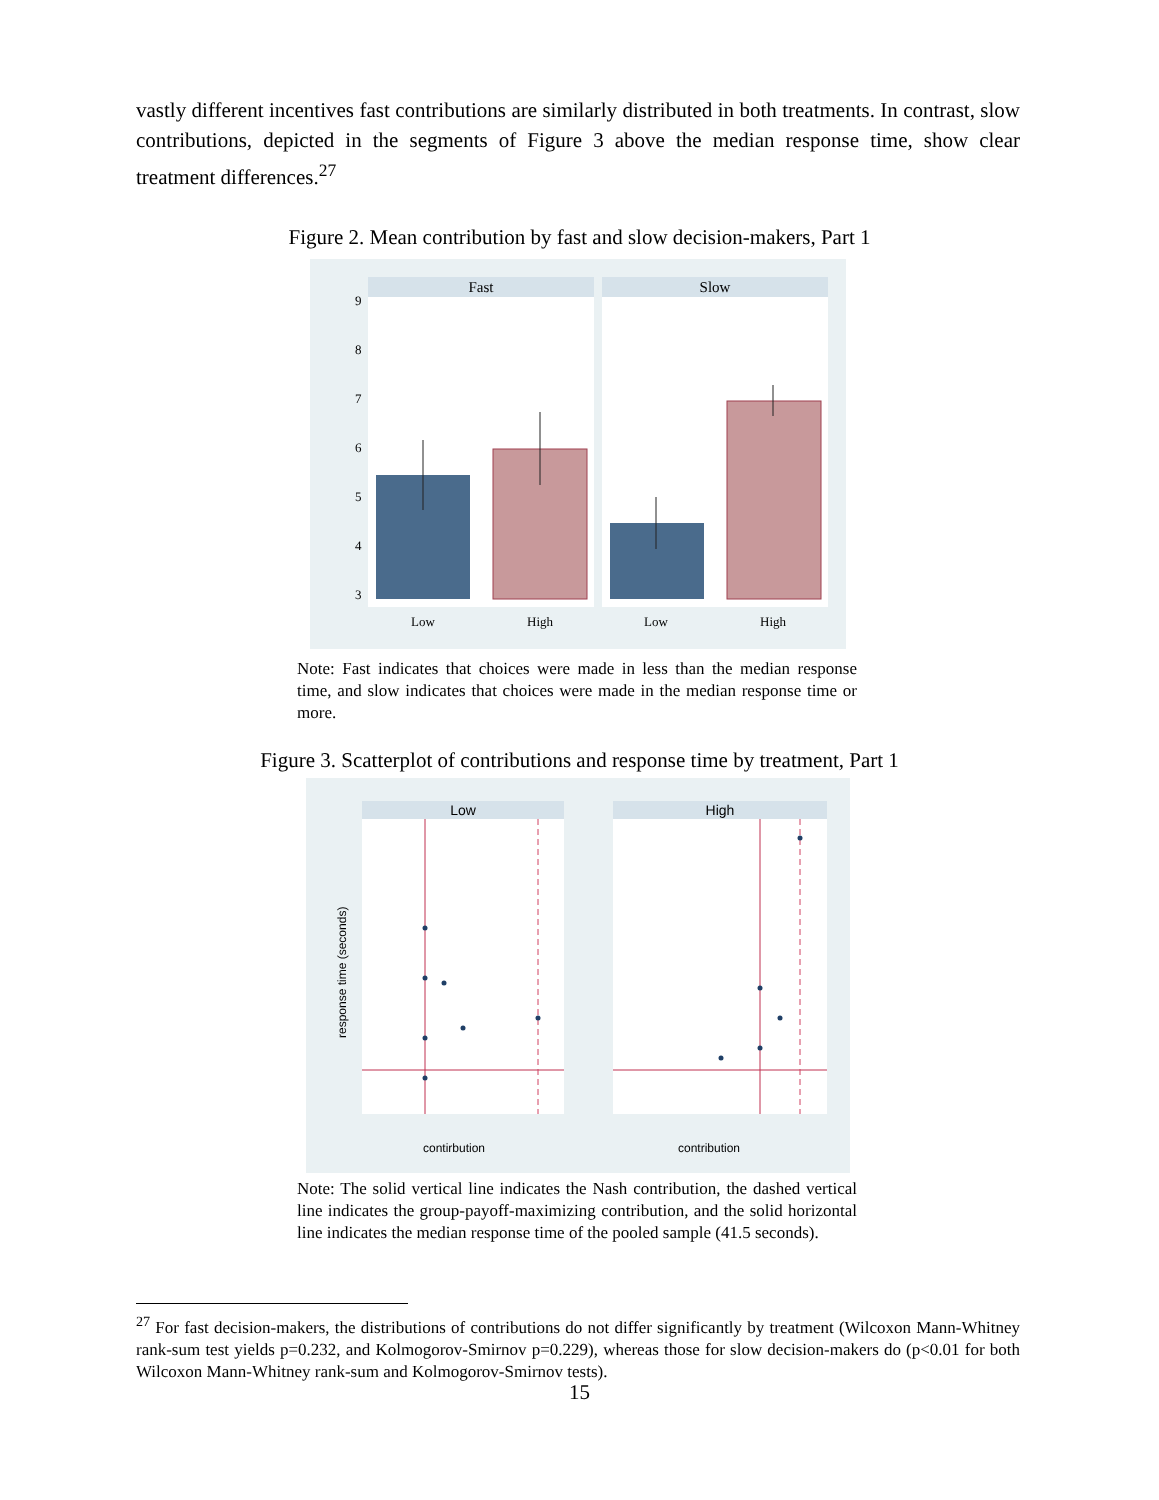vastly different incentives fast contributions are similarly distributed in both treatments. In contrast, slow contributions, depicted in the segments of Figure 3 above the median response time, show clear treatment differences.<sup>27</sup>
Figure 2. Mean contribution by fast and slow decision-makers, Part 1
Fast
Slow
Low
High
Low
High
3
4
5
6
7
8
9
Note: Fast indicates that choices were made in less than the median response time, and slow indicates that choices were made in the median response time or more.
Figure 3. Scatterplot of contributions and response time by treatment, Part 1
Low
High
contirbution
contribution
response time (seconds)
Note: The solid vertical line indicates the Nash contribution, the dashed vertical line indicates the group-payoff-maximizing contribution, and the solid horizontal line indicates the median response time of the pooled sample (41.5 seconds).
<sup>27</sup> For fast decision-makers, the distributions of contributions do not differ significantly by treatment (Wilcoxon Mann-Whitney rank-sum test yields p=0.232, and Kolmogorov-Smirnov p=0.229), whereas those for slow decision-makers do (p<0.01 for both Wilcoxon Mann-Whitney rank-sum and Kolmogorov-Smirnov tests).
15